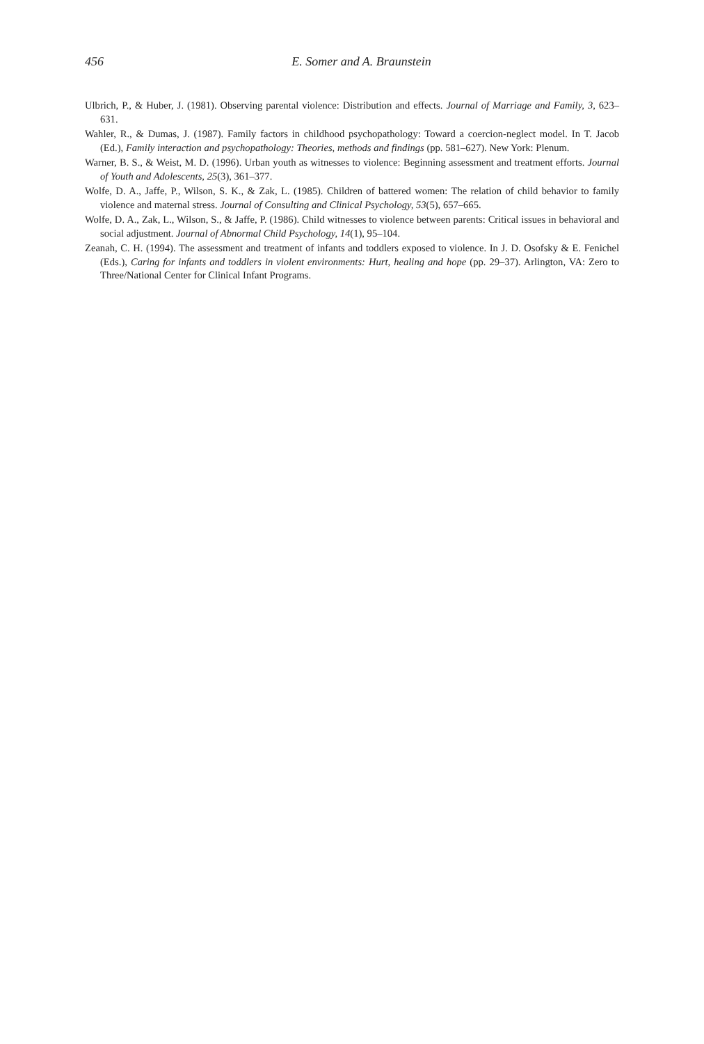456
E. Somer and A. Braunstein
Ulbrich, P., & Huber, J. (1981). Observing parental violence: Distribution and effects. Journal of Marriage and Family, 3, 623–631.
Wahler, R., & Dumas, J. (1987). Family factors in childhood psychopathology: Toward a coercion-neglect model. In T. Jacob (Ed.), Family interaction and psychopathology: Theories, methods and findings (pp. 581–627). New York: Plenum.
Warner, B. S., & Weist, M. D. (1996). Urban youth as witnesses to violence: Beginning assessment and treatment efforts. Journal of Youth and Adolescents, 25(3), 361–377.
Wolfe, D. A., Jaffe, P., Wilson, S. K., & Zak, L. (1985). Children of battered women: The relation of child behavior to family violence and maternal stress. Journal of Consulting and Clinical Psychology, 53(5), 657–665.
Wolfe, D. A., Zak, L., Wilson, S., & Jaffe, P. (1986). Child witnesses to violence between parents: Critical issues in behavioral and social adjustment. Journal of Abnormal Child Psychology, 14(1), 95–104.
Zeanah, C. H. (1994). The assessment and treatment of infants and toddlers exposed to violence. In J. D. Osofsky & E. Fenichel (Eds.), Caring for infants and toddlers in violent environments: Hurt, healing and hope (pp. 29–37). Arlington, VA: Zero to Three/National Center for Clinical Infant Programs.